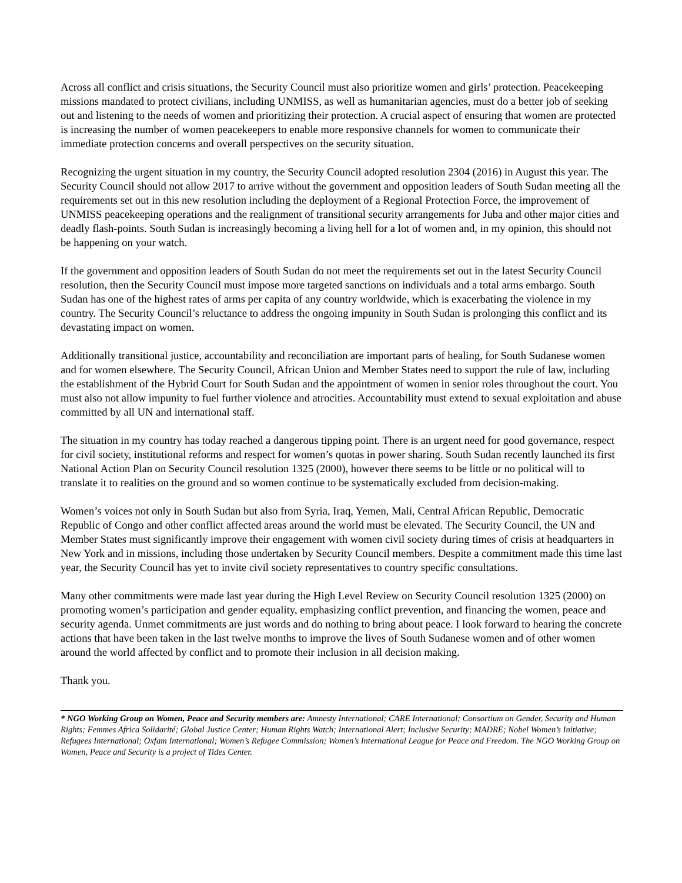Across all conflict and crisis situations, the Security Council must also prioritize women and girls’ protection. Peacekeeping missions mandated to protect civilians, including UNMISS, as well as humanitarian agencies, must do a better job of seeking out and listening to the needs of women and prioritizing their protection. A crucial aspect of ensuring that women are protected is increasing the number of women peacekeepers to enable more responsive channels for women to communicate their immediate protection concerns and overall perspectives on the security situation.
Recognizing the urgent situation in my country, the Security Council adopted resolution 2304 (2016) in August this year. The Security Council should not allow 2017 to arrive without the government and opposition leaders of South Sudan meeting all the requirements set out in this new resolution including the deployment of a Regional Protection Force, the improvement of UNMISS peacekeeping operations and the realignment of transitional security arrangements for Juba and other major cities and deadly flash-points. South Sudan is increasingly becoming a living hell for a lot of women and, in my opinion, this should not be happening on your watch.
If the government and opposition leaders of South Sudan do not meet the requirements set out in the latest Security Council resolution, then the Security Council must impose more targeted sanctions on individuals and a total arms embargo. South Sudan has one of the highest rates of arms per capita of any country worldwide, which is exacerbating the violence in my country. The Security Council’s reluctance to address the ongoing impunity in South Sudan is prolonging this conflict and its devastating impact on women.
Additionally transitional justice, accountability and reconciliation are important parts of healing, for South Sudanese women and for women elsewhere. The Security Council, African Union and Member States need to support the rule of law, including the establishment of the Hybrid Court for South Sudan and the appointment of women in senior roles throughout the court. You must also not allow impunity to fuel further violence and atrocities. Accountability must extend to sexual exploitation and abuse committed by all UN and international staff.
The situation in my country has today reached a dangerous tipping point. There is an urgent need for good governance, respect for civil society, institutional reforms and respect for women’s quotas in power sharing. South Sudan recently launched its first National Action Plan on Security Council resolution 1325 (2000), however there seems to be little or no political will to translate it to realities on the ground and so women continue to be systematically excluded from decision-making.
Women’s voices not only in South Sudan but also from Syria, Iraq, Yemen, Mali, Central African Republic, Democratic Republic of Congo and other conflict affected areas around the world must be elevated. The Security Council, the UN and Member States must significantly improve their engagement with women civil society during times of crisis at headquarters in New York and in missions, including those undertaken by Security Council members. Despite a commitment made this time last year, the Security Council has yet to invite civil society representatives to country specific consultations.
Many other commitments were made last year during the High Level Review on Security Council resolution 1325 (2000) on promoting women’s participation and gender equality, emphasizing conflict prevention, and financing the women, peace and security agenda. Unmet commitments are just words and do nothing to bring about peace. I look forward to hearing the concrete actions that have been taken in the last twelve months to improve the lives of South Sudanese women and of other women around the world affected by conflict and to promote their inclusion in all decision making.
Thank you.
* NGO Working Group on Women, Peace and Security members are: Amnesty International; CARE International; Consortium on Gender, Security and Human Rights; Femmes Africa Solidarité; Global Justice Center; Human Rights Watch; International Alert; Inclusive Security; MADRE; Nobel Women’s Initiative; Refugees International; Oxfam International; Women’s Refugee Commission; Women’s International League for Peace and Freedom. The NGO Working Group on Women, Peace and Security is a project of Tides Center.